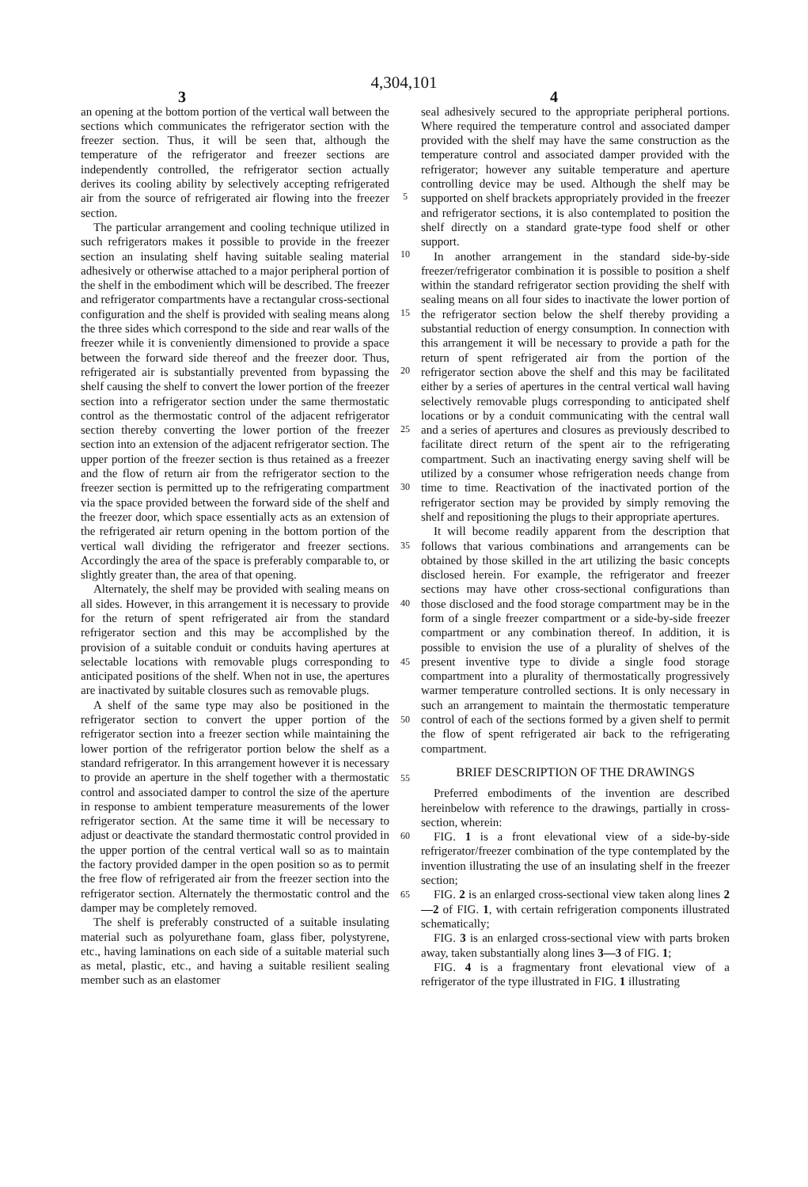4,304,101
3 4
an opening at the bottom portion of the vertical wall between the sections which communicates the refrigerator section with the freezer section. Thus, it will be seen that, although the temperature of the refrigerator and freezer sections are independently controlled, the refrigerator section actually derives its cooling ability by selectively accepting refrigerated air from the source of refrigerated air flowing into the freezer section.
The particular arrangement and cooling technique utilized in such refrigerators makes it possible to provide in the freezer section an insulating shelf having suitable sealing material adhesively or otherwise attached to a major peripheral portion of the shelf in the embodiment which will be described. The freezer and refrigerator compartments have a rectangular cross-sectional configuration and the shelf is provided with sealing means along the three sides which correspond to the side and rear walls of the freezer while it is conveniently dimensioned to provide a space between the forward side thereof and the freezer door. Thus, refrigerated air is substantially prevented from bypassing the shelf causing the shelf to convert the lower portion of the freezer section into a refrigerator section under the same thermostatic control as the thermostatic control of the adjacent refrigerator section thereby converting the lower portion of the freezer section into an extension of the adjacent refrigerator section. The upper portion of the freezer section is thus retained as a freezer and the flow of return air from the refrigerator section to the freezer section is permitted up to the refrigerating compartment via the space provided between the forward side of the shelf and the freezer door, which space essentially acts as an extension of the refrigerated air return opening in the bottom portion of the vertical wall dividing the refrigerator and freezer sections. Accordingly the area of the space is preferably comparable to, or slightly greater than, the area of that opening.
Alternately, the shelf may be provided with sealing means on all sides. However, in this arrangement it is necessary to provide for the return of spent refrigerated air from the standard refrigerator section and this may be accomplished by the provision of a suitable conduit or conduits having apertures at selectable locations with removable plugs corresponding to anticipated positions of the shelf. When not in use, the apertures are inactivated by suitable closures such as removable plugs.
A shelf of the same type may also be positioned in the refrigerator section to convert the upper portion of the refrigerator section into a freezer section while maintaining the lower portion of the refrigerator portion below the shelf as a standard refrigerator. In this arrangement however it is necessary to provide an aperture in the shelf together with a thermostatic control and associated damper to control the size of the aperture in response to ambient temperature measurements of the lower refrigerator section. At the same time it will be necessary to adjust or deactivate the standard thermostatic control provided in the upper portion of the central vertical wall so as to maintain the factory provided damper in the open position so as to permit the free flow of refrigerated air from the freezer section into the refrigerator section. Alternately the thermostatic control and the damper may be completely removed.
The shelf is preferably constructed of a suitable insulating material such as polyurethane foam, glass fiber, polystyrene, etc., having laminations on each side of a suitable material such as metal, plastic, etc., and having a suitable resilient sealing member such as an elastomer
5
10
15
20
25
30
35
40
45
50
55
60
65
seal adhesively secured to the appropriate peripheral portions. Where required the temperature control and associated damper provided with the shelf may have the same construction as the temperature control and associated damper provided with the refrigerator; however any suitable temperature and aperture controlling device may be used. Although the shelf may be supported on shelf brackets appropriately provided in the freezer and refrigerator sections, it is also contemplated to position the shelf directly on a standard grate-type food shelf or other support.
In another arrangement in the standard side-by-side freezer/refrigerator combination it is possible to position a shelf within the standard refrigerator section providing the shelf with sealing means on all four sides to inactivate the lower portion of the refrigerator section below the shelf thereby providing a substantial reduction of energy consumption. In connection with this arrangement it will be necessary to provide a path for the return of spent refrigerated air from the portion of the refrigerator section above the shelf and this may be facilitated either by a series of apertures in the central vertical wall having selectively removable plugs corresponding to anticipated shelf locations or by a conduit communicating with the central wall and a series of apertures and closures as previously described to facilitate direct return of the spent air to the refrigerating compartment. Such an inactivating energy saving shelf will be utilized by a consumer whose refrigeration needs change from time to time. Reactivation of the inactivated portion of the refrigerator section may be provided by simply removing the shelf and repositioning the plugs to their appropriate apertures.
It will become readily apparent from the description that follows that various combinations and arrangements can be obtained by those skilled in the art utilizing the basic concepts disclosed herein. For example, the refrigerator and freezer sections may have other cross-sectional configurations than those disclosed and the food storage compartment may be in the form of a single freezer compartment or a side-by-side freezer compartment or any combination thereof. In addition, it is possible to envision the use of a plurality of shelves of the present inventive type to divide a single food storage compartment into a plurality of thermostatically progressively warmer temperature controlled sections. It is only necessary in such an arrangement to maintain the thermostatic temperature control of each of the sections formed by a given shelf to permit the flow of spent refrigerated air back to the refrigerating compartment.
BRIEF DESCRIPTION OF THE DRAWINGS
Preferred embodiments of the invention are described hereinbelow with reference to the drawings, partially in cross-section, wherein:
FIG. 1 is a front elevational view of a side-by-side refrigerator/freezer combination of the type contemplated by the invention illustrating the use of an insulating shelf in the freezer section;
FIG. 2 is an enlarged cross-sectional view taken along lines 2—2 of FIG. 1, with certain refrigeration components illustrated schematically;
FIG. 3 is an enlarged cross-sectional view with parts broken away, taken substantially along lines 3—3 of FIG. 1;
FIG. 4 is a fragmentary front elevational view of a refrigerator of the type illustrated in FIG. 1 illustrating